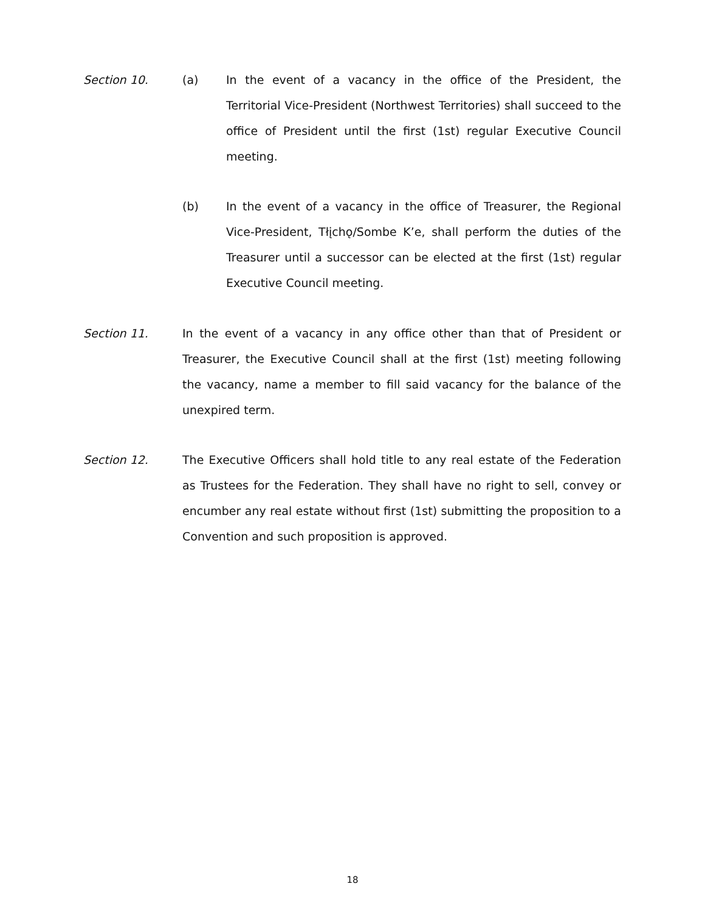Section 10. (a) In the event of a vacancy in the office of the President, the Territorial Vice-President (Northwest Territories) shall succeed to the office of President until the first (1st) regular Executive Council meeting.
(b) In the event of a vacancy in the office of Treasurer, the Regional Vice-President, Tłįchǫ/Sombe K’e, shall perform the duties of the Treasurer until a successor can be elected at the first (1st) regular Executive Council meeting.
Section 11. In the event of a vacancy in any office other than that of President or Treasurer, the Executive Council shall at the first (1st) meeting following the vacancy, name a member to fill said vacancy for the balance of the unexpired term.
Section 12. The Executive Officers shall hold title to any real estate of the Federation as Trustees for the Federation. They shall have no right to sell, convey or encumber any real estate without first (1st) submitting the proposition to a Convention and such proposition is approved.
18